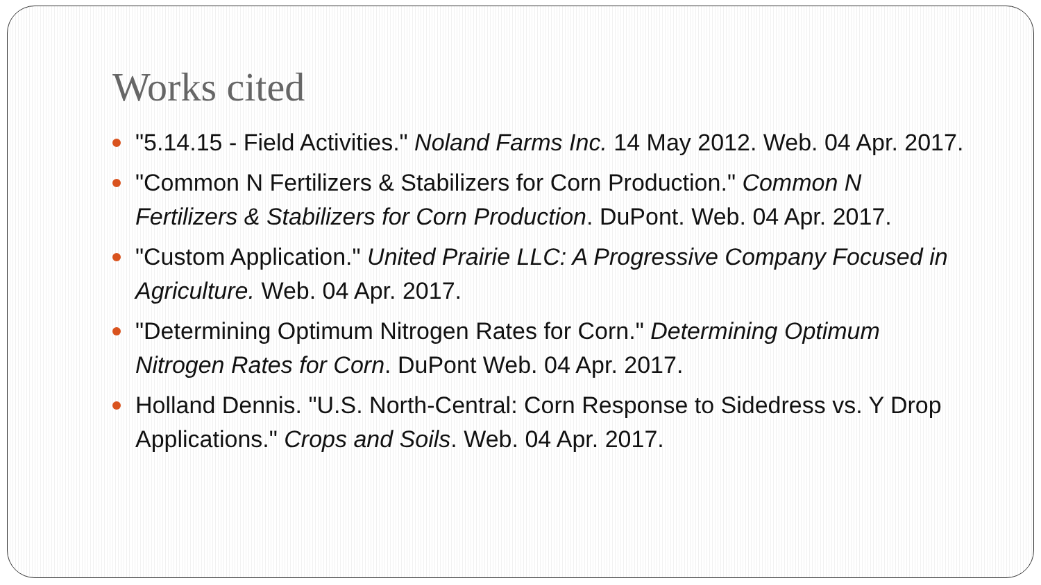Works cited
"5.14.15 - Field Activities." Noland Farms Inc. 14 May 2012. Web. 04 Apr. 2017.
"Common N Fertilizers & Stabilizers for Corn Production." Common N Fertilizers & Stabilizers for Corn Production. DuPont. Web. 04 Apr. 2017.
"Custom Application." United Prairie LLC: A Progressive Company Focused in Agriculture. Web. 04 Apr. 2017.
"Determining Optimum Nitrogen Rates for Corn." Determining Optimum Nitrogen Rates for Corn. DuPont Web. 04 Apr. 2017.
Holland Dennis. "U.S. North-Central: Corn Response to Sidedress vs. Y Drop Applications." Crops and Soils. Web. 04 Apr. 2017.